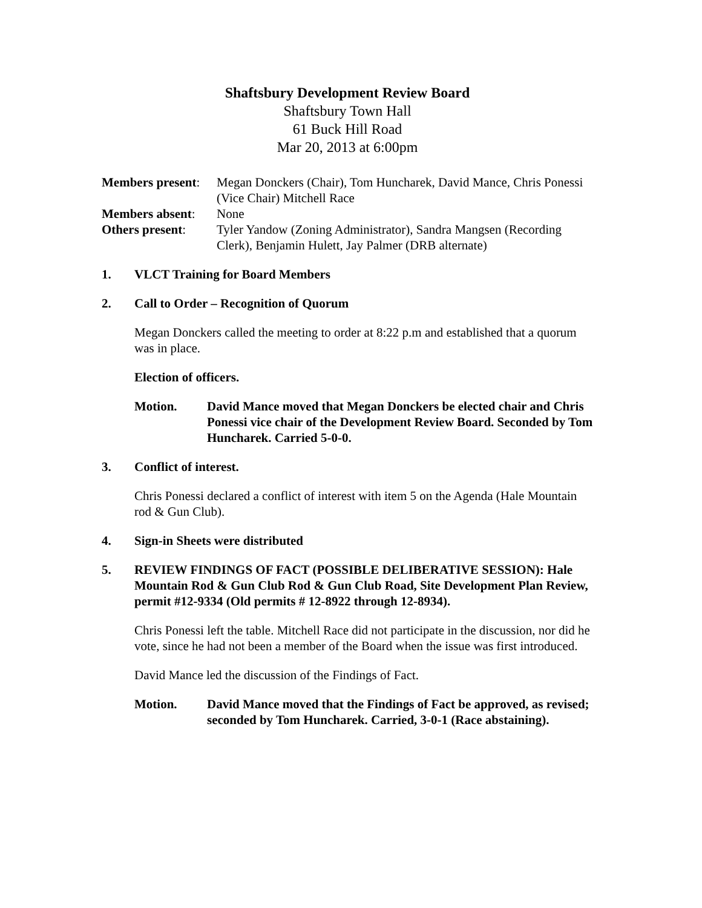Shaftsbury Development Review Board
Shaftsbury Town Hall
61 Buck Hill Road
Mar 20, 2013 at 6:00pm
Members present:
Megan Donckers (Chair), Tom Huncharek, David Mance, Chris Ponessi (Vice Chair) Mitchell Race
Members absent: None
Others present: Tyler Yandow (Zoning Administrator), Sandra Mangsen (Recording Clerk), Benjamin Hulett, Jay Palmer (DRB alternate)
1. VLCT Training for Board Members
2. Call to Order – Recognition of Quorum
Megan Donckers called the meeting to order at 8:22 p.m and established that a quorum was in place.
Election of officers.
Motion. David Mance moved that Megan Donckers be elected chair and Chris Ponessi vice chair of the Development Review Board. Seconded by Tom Huncharek. Carried 5-0-0.
3. Conflict of interest.
Chris Ponessi declared a conflict of interest with item 5 on the Agenda (Hale Mountain rod & Gun Club).
4. Sign-in Sheets were distributed
5. REVIEW FINDINGS OF FACT (POSSIBLE DELIBERATIVE SESSION): Hale Mountain Rod & Gun Club Rod & Gun Club Road, Site Development Plan Review, permit #12-9334 (Old permits # 12-8922 through 12-8934).
Chris Ponessi left the table. Mitchell Race did not participate in the discussion, nor did he vote, since he had not been a member of the Board when the issue was first introduced.
David Mance led the discussion of the Findings of Fact.
Motion. David Mance moved that the Findings of Fact be approved, as revised; seconded by Tom Huncharek. Carried, 3-0-1 (Race abstaining).